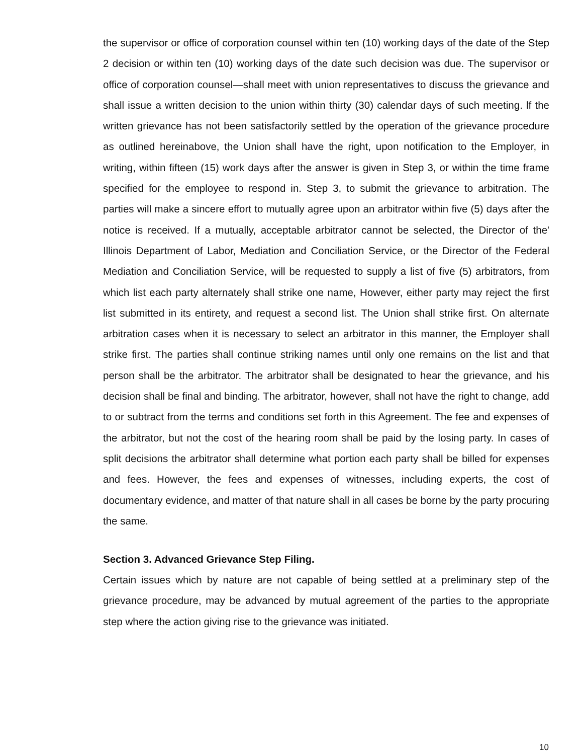the supervisor or office of corporation counsel within ten (10) working days of the date of the Step 2 decision or within ten (10) working days of the date such decision was due. The supervisor or office of corporation counsel—shall meet with union representatives to discuss the grievance and shall issue a written decision to the union within thirty (30) calendar days of such meeting. lf the written grievance has not been satisfactorily settled by the operation of the grievance procedure as outlined hereinabove, the Union shall have the right, upon notification to the Employer, in writing, within fifteen (15) work days after the answer is given in Step 3, or within the time frame specified for the employee to respond in. Step 3, to submit the grievance to arbitration. The parties will make a sincere effort to mutually agree upon an arbitrator within five (5) days after the notice is received. If a mutually, acceptable arbitrator cannot be selected, the Director of the' Illinois Department of Labor, Mediation and Conciliation Service, or the Director of the Federal Mediation and Conciliation Service, will be requested to supply a list of five (5) arbitrators, from which list each party alternately shall strike one name, However, either party may reject the first list submitted in its entirety, and request a second list. The Union shall strike first. On alternate arbitration cases when it is necessary to select an arbitrator in this manner, the Employer shall strike first. The parties shall continue striking names until only one remains on the list and that person shall be the arbitrator. The arbitrator shall be designated to hear the grievance, and his decision shall be final and binding. The arbitrator, however, shall not have the right to change, add to or subtract from the terms and conditions set forth in this Agreement. The fee and expenses of the arbitrator, but not the cost of the hearing room shall be paid by the losing party. In cases of split decisions the arbitrator shall determine what portion each party shall be billed for expenses and fees. However, the fees and expenses of witnesses, including experts, the cost of documentary evidence, and matter of that nature shall in all cases be borne by the party procuring the same.
Section 3. Advanced Grievance Step Filing.
Certain issues which by nature are not capable of being settled at a preliminary step of the grievance procedure, may be advanced by mutual agreement of the parties to the appropriate step where the action giving rise to the grievance was initiated.
10